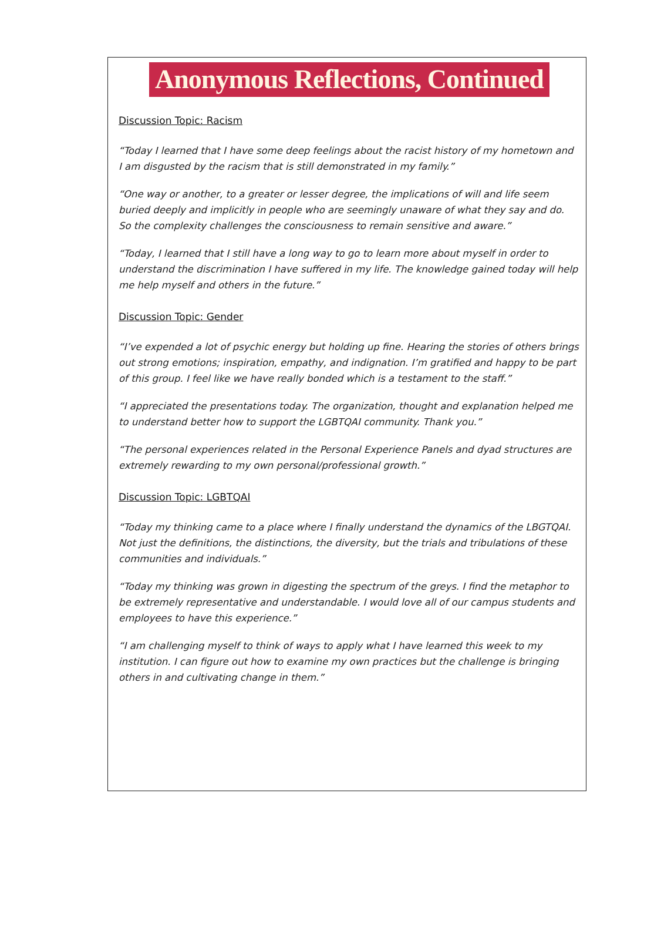Anonymous Reflections, Continued
Discussion Topic: Racism
“Today I learned that I have some deep feelings about the racist history of my hometown and I am disgusted by the racism that is still demonstrated in my family.”
“One way or another, to a greater or lesser degree, the implications of will and life seem buried deeply and implicitly in people who are seemingly unaware of what they say and do. So the complexity challenges the consciousness to remain sensitive and aware.”
“Today, I learned that I still have a long way to go to learn more about myself in order to understand the discrimination I have suffered in my life. The knowledge gained today will help me help myself and others in the future.”
Discussion Topic: Gender
“I’ve expended a lot of psychic energy but holding up fine. Hearing the stories of others brings out strong emotions; inspiration, empathy, and indignation. I’m gratified and happy to be part of this group. I feel like we have really bonded which is a testament to the staff.”
“I appreciated the presentations today. The organization, thought and explanation helped me to understand better how to support the LGBTQAI community. Thank you.”
“The personal experiences related in the Personal Experience Panels and dyad structures are extremely rewarding to my own personal/professional growth.”
Discussion Topic: LGBTQAI
“Today my thinking came to a place where I finally understand the dynamics of the LBGTQAI. Not just the definitions, the distinctions, the diversity, but the trials and tribulations of these communities and individuals.”
“Today my thinking was grown in digesting the spectrum of the greys. I find the metaphor to be extremely representative and understandable. I would love all of our campus students and employees to have this experience.”
“I am challenging myself to think of ways to apply what I have learned this week to my institution. I can figure out how to examine my own practices but the challenge is bringing others in and cultivating change in them.”